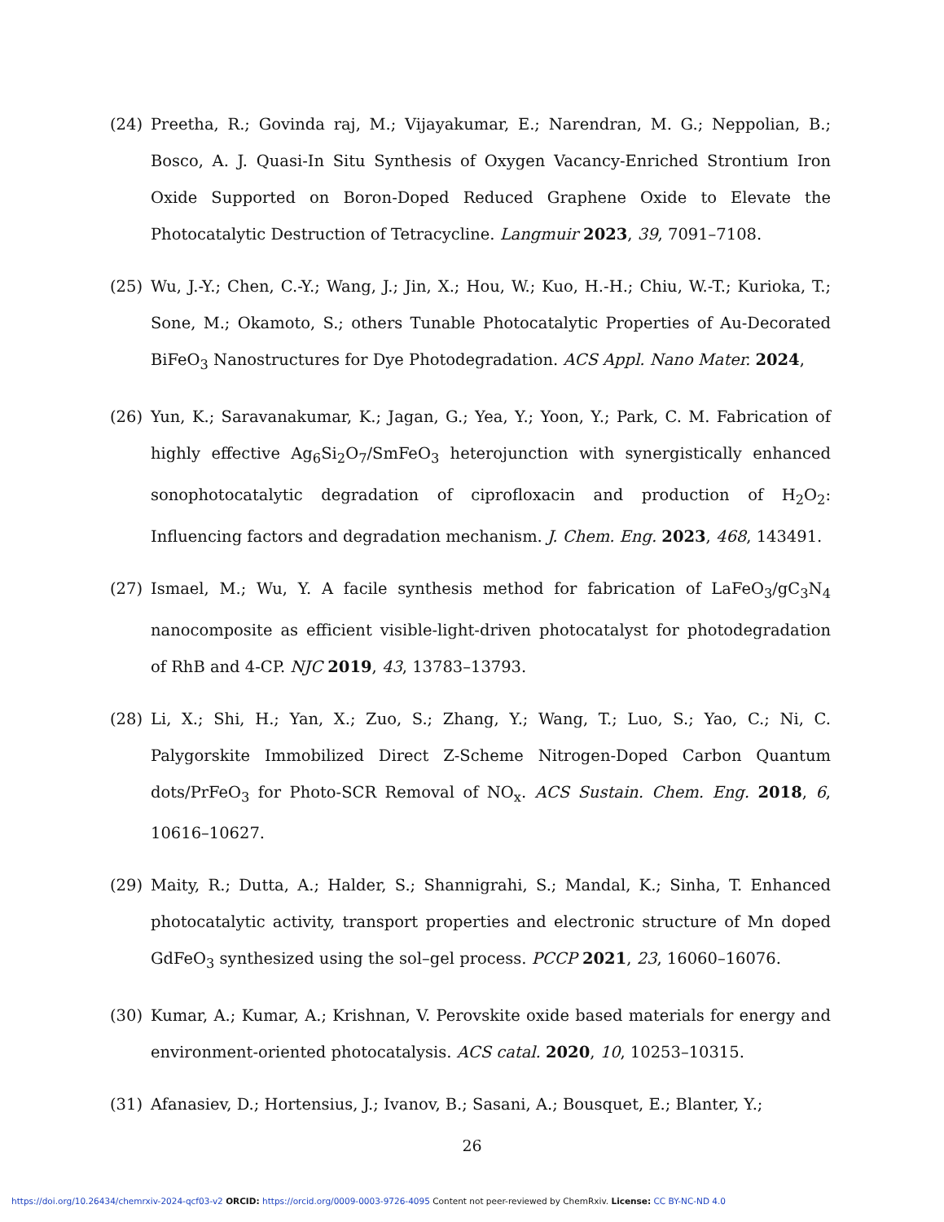(24) Preetha, R.; Govinda raj, M.; Vijayakumar, E.; Narendran, M. G.; Neppolian, B.; Bosco, A. J. Quasi-In Situ Synthesis of Oxygen Vacancy-Enriched Strontium Iron Oxide Supported on Boron-Doped Reduced Graphene Oxide to Elevate the Photocatalytic Destruction of Tetracycline. Langmuir 2023, 39, 7091–7108.
(25) Wu, J.-Y.; Chen, C.-Y.; Wang, J.; Jin, X.; Hou, W.; Kuo, H.-H.; Chiu, W.-T.; Kurioka, T.; Sone, M.; Okamoto, S.; others Tunable Photocatalytic Properties of Au-Decorated BiFeO<sub>3</sub> Nanostructures for Dye Photodegradation. ACS Appl. Nano Mater. 2024,
(26) Yun, K.; Saravanakumar, K.; Jagan, G.; Yea, Y.; Yoon, Y.; Park, C. M. Fabrication of highly effective Ag<sub>6</sub>Si<sub>2</sub>O<sub>7</sub>/SmFeO<sub>3</sub> heterojunction with synergistically enhanced sonophotocatalytic degradation of ciprofloxacin and production of H<sub>2</sub>O<sub>2</sub>: Influencing factors and degradation mechanism. J. Chem. Eng. 2023, 468, 143491.
(27) Ismael, M.; Wu, Y. A facile synthesis method for fabrication of LaFeO<sub>3</sub>/gC<sub>3</sub>N<sub>4</sub> nanocomposite as efficient visible-light-driven photocatalyst for photodegradation of RhB and 4-CP. NJC 2019, 43, 13783–13793.
(28) Li, X.; Shi, H.; Yan, X.; Zuo, S.; Zhang, Y.; Wang, T.; Luo, S.; Yao, C.; Ni, C. Palygorskite Immobilized Direct Z-Scheme Nitrogen-Doped Carbon Quantum dots/PrFeO<sub>3</sub> for Photo-SCR Removal of NO<sub>x</sub>. ACS Sustain. Chem. Eng. 2018, 6, 10616–10627.
(29) Maity, R.; Dutta, A.; Halder, S.; Shannigrahi, S.; Mandal, K.; Sinha, T. Enhanced photocatalytic activity, transport properties and electronic structure of Mn doped GdFeO<sub>3</sub> synthesized using the sol–gel process. PCCP 2021, 23, 16060–16076.
(30) Kumar, A.; Kumar, A.; Krishnan, V. Perovskite oxide based materials for energy and environment-oriented photocatalysis. ACS catal. 2020, 10, 10253–10315.
(31) Afanasiev, D.; Hortensius, J.; Ivanov, B.; Sasani, A.; Bousquet, E.; Blanter, Y.;
26
https://doi.org/10.26434/chemrxiv-2024-qcf03-v2 ORCID: https://orcid.org/0009-0003-9726-4095 Content not peer-reviewed by ChemRxiv. License: CC BY-NC-ND 4.0